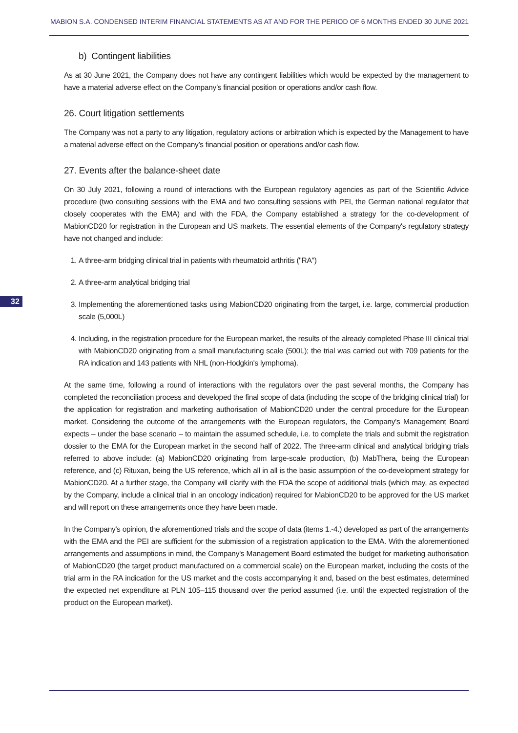MABION S.A. CONDENSED INTERIM FINANCIAL STATEMENTS AS AT AND FOR THE PERIOD OF 6 MONTHS ENDED 30 JUNE 2021
b) Contingent liabilities
As at 30 June 2021, the Company does not have any contingent liabilities which would be expected by the management to have a material adverse effect on the Company’s financial position or operations and/or cash flow.
26. Court litigation settlements
The Company was not a party to any litigation, regulatory actions or arbitration which is expected by the Management to have a material adverse effect on the Company’s financial position or operations and/or cash flow.
27. Events after the balance-sheet date
On 30 July 2021, following a round of interactions with the European regulatory agencies as part of the Scientific Advice procedure (two consulting sessions with the EMA and two consulting sessions with PEI, the German national regulator that closely cooperates with the EMA) and with the FDA, the Company established a strategy for the co-development of MabionCD20 for registration in the European and US markets. The essential elements of the Company's regulatory strategy have not changed and include:
1. A three-arm bridging clinical trial in patients with rheumatoid arthritis ("RA")
2. A three-arm analytical bridging trial
3. Implementing the aforementioned tasks using MabionCD20 originating from the target, i.e. large, commercial production scale (5,000L)
4. Including, in the registration procedure for the European market, the results of the already completed Phase III clinical trial with MabionCD20 originating from a small manufacturing scale (500L); the trial was carried out with 709 patients for the RA indication and 143 patients with NHL (non-Hodgkin's lymphoma).
At the same time, following a round of interactions with the regulators over the past several months, the Company has completed the reconciliation process and developed the final scope of data (including the scope of the bridging clinical trial) for the application for registration and marketing authorisation of MabionCD20 under the central procedure for the European market. Considering the outcome of the arrangements with the European regulators, the Company's Management Board expects – under the base scenario – to maintain the assumed schedule, i.e. to complete the trials and submit the registration dossier to the EMA for the European market in the second half of 2022. The three-arm clinical and analytical bridging trials referred to above include: (a) MabionCD20 originating from large-scale production, (b) MabThera, being the European reference, and (c) Rituxan, being the US reference, which all in all is the basic assumption of the co-development strategy for MabionCD20. At a further stage, the Company will clarify with the FDA the scope of additional trials (which may, as expected by the Company, include a clinical trial in an oncology indication) required for MabionCD20 to be approved for the US market and will report on these arrangements once they have been made.
In the Company's opinion, the aforementioned trials and the scope of data (items 1.-4.) developed as part of the arrangements with the EMA and the PEI are sufficient for the submission of a registration application to the EMA. With the aforementioned arrangements and assumptions in mind, the Company's Management Board estimated the budget for marketing authorisation of MabionCD20 (the target product manufactured on a commercial scale) on the European market, including the costs of the trial arm in the RA indication for the US market and the costs accompanying it and, based on the best estimates, determined the expected net expenditure at PLN 105–115 thousand over the period assumed (i.e. until the expected registration of the product on the European market).
32